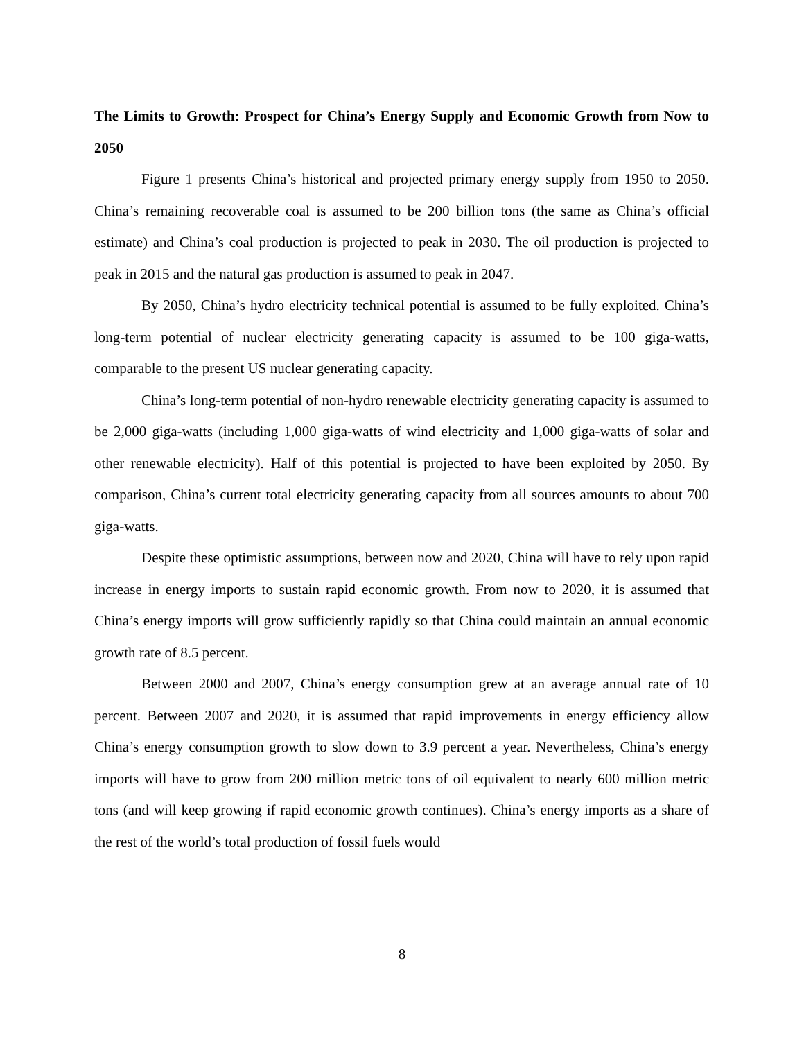The Limits to Growth: Prospect for China’s Energy Supply and Economic Growth from Now to 2050
Figure 1 presents China’s historical and projected primary energy supply from 1950 to 2050. China’s remaining recoverable coal is assumed to be 200 billion tons (the same as China’s official estimate) and China’s coal production is projected to peak in 2030. The oil production is projected to peak in 2015 and the natural gas production is assumed to peak in 2047.
By 2050, China’s hydro electricity technical potential is assumed to be fully exploited. China’s long-term potential of nuclear electricity generating capacity is assumed to be 100 giga-watts, comparable to the present US nuclear generating capacity.
China’s long-term potential of non-hydro renewable electricity generating capacity is assumed to be 2,000 giga-watts (including 1,000 giga-watts of wind electricity and 1,000 giga-watts of solar and other renewable electricity). Half of this potential is projected to have been exploited by 2050. By comparison, China’s current total electricity generating capacity from all sources amounts to about 700 giga-watts.
Despite these optimistic assumptions, between now and 2020, China will have to rely upon rapid increase in energy imports to sustain rapid economic growth. From now to 2020, it is assumed that China’s energy imports will grow sufficiently rapidly so that China could maintain an annual economic growth rate of 8.5 percent.
Between 2000 and 2007, China’s energy consumption grew at an average annual rate of 10 percent. Between 2007 and 2020, it is assumed that rapid improvements in energy efficiency allow China’s energy consumption growth to slow down to 3.9 percent a year. Nevertheless, China’s energy imports will have to grow from 200 million metric tons of oil equivalent to nearly 600 million metric tons (and will keep growing if rapid economic growth continues). China’s energy imports as a share of the rest of the world’s total production of fossil fuels would
8